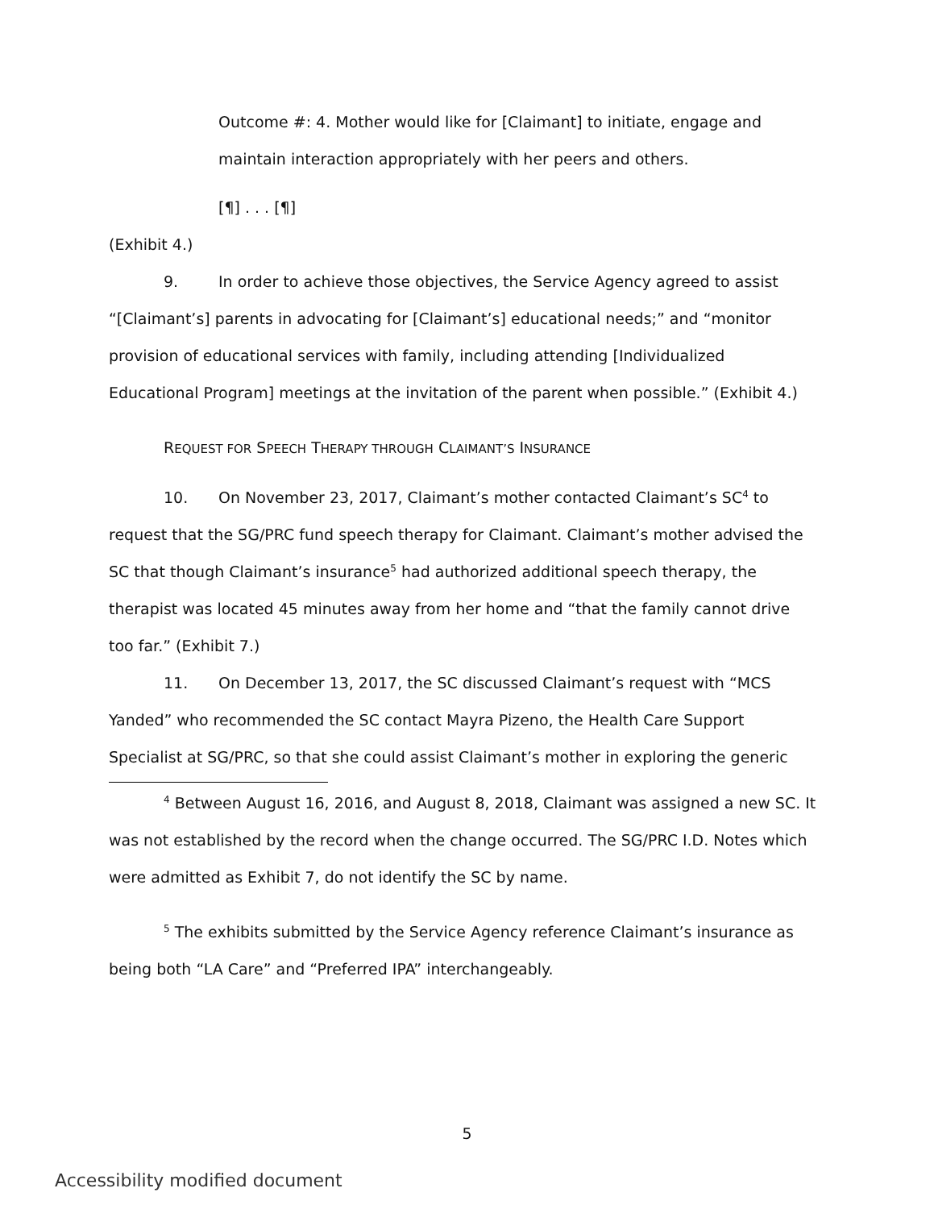Outcome #: 4. Mother would like for [Claimant] to initiate, engage and maintain interaction appropriately with her peers and others.
[¶] . . . [¶]
(Exhibit 4.)
9. In order to achieve those objectives, the Service Agency agreed to assist “[Claimant’s] parents in advocating for [Claimant’s] educational needs;” and “monitor provision of educational services with family, including attending [Individualized Educational Program] meetings at the invitation of the parent when possible.” (Exhibit 4.)
REQUEST FOR SPEECH THERAPY THROUGH CLAIMANT’S INSURANCE
10. On November 23, 2017, Claimant’s mother contacted Claimant’s SC<sup>4</sup> to request that the SG/PRC fund speech therapy for Claimant. Claimant’s mother advised the SC that though Claimant’s insurance<sup>5</sup> had authorized additional speech therapy, the therapist was located 45 minutes away from her home and “that the family cannot drive too far.” (Exhibit 7.)
11. On December 13, 2017, the SC discussed Claimant’s request with “MCS Yanded” who recommended the SC contact Mayra Pizeno, the Health Care Support Specialist at SG/PRC, so that she could assist Claimant’s mother in exploring the generic
<sup>4</sup> Between August 16, 2016, and August 8, 2018, Claimant was assigned a new SC. It was not established by the record when the change occurred. The SG/PRC I.D. Notes which were admitted as Exhibit 7, do not identify the SC by name.
<sup>5</sup> The exhibits submitted by the Service Agency reference Claimant’s insurance as being both “LA Care” and “Preferred IPA” interchangeably.
5
Accessibility modified document